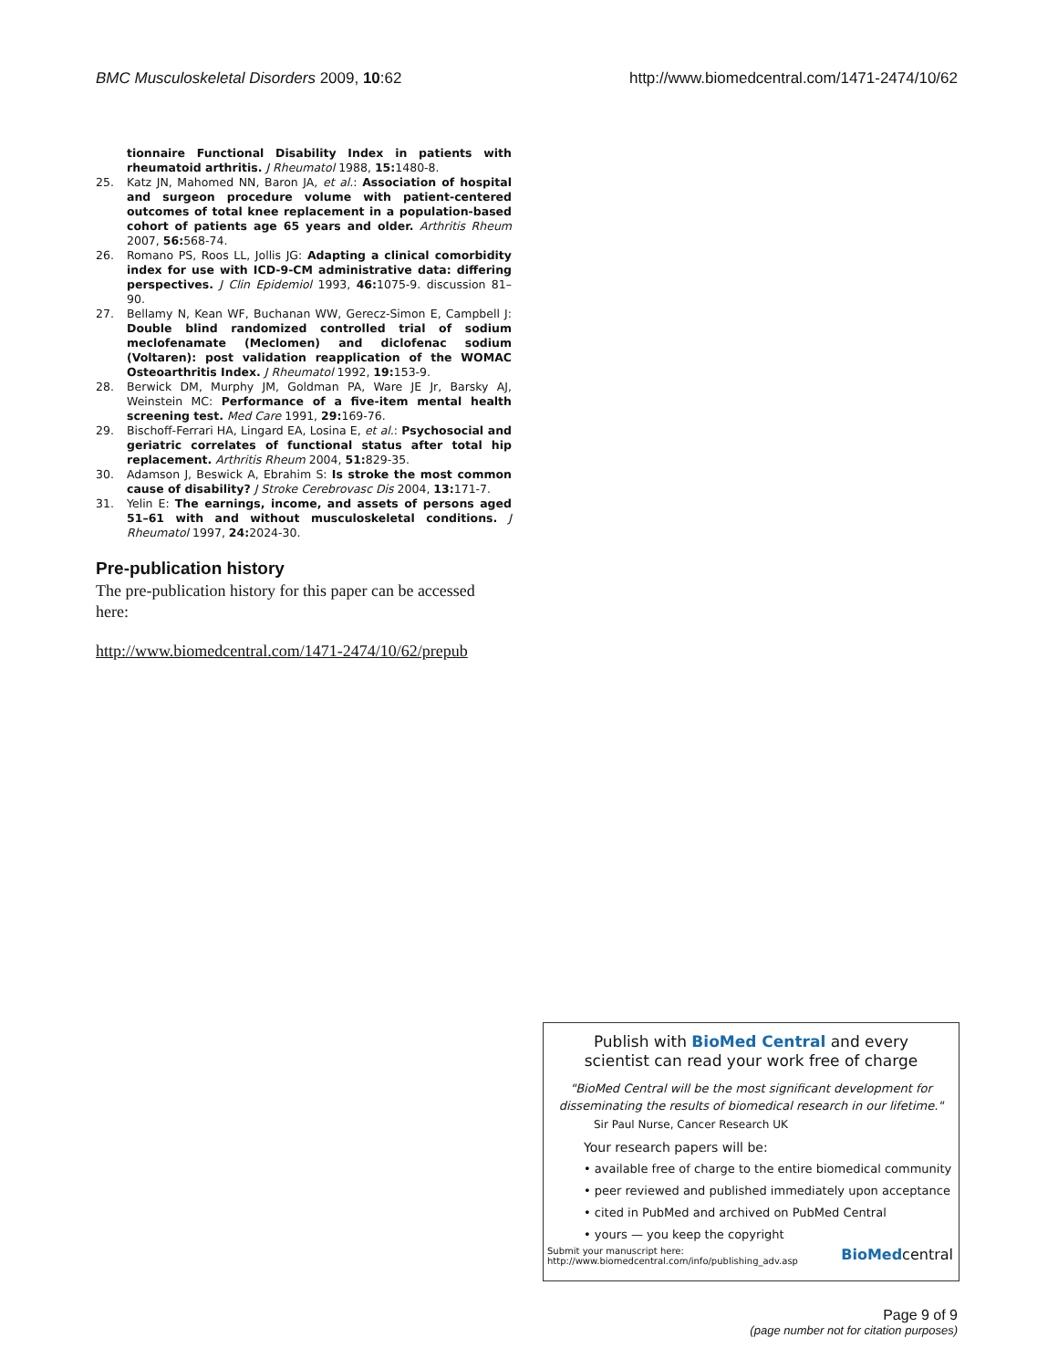BMC Musculoskeletal Disorders 2009, 10:62 http://www.biomedcentral.com/1471-2474/10/62
tionnaire Functional Disability Index in patients with rheumatoid arthritis. J Rheumatol 1988, 15: 1480-8.
25. Katz JN, Mahomed NN, Baron JA, et al.: Association of hospital and surgeon procedure volume with patient-centered outcomes of total knee replacement in a population-based cohort of patients age 65 years and older. Arthritis Rheum 2007, 56: 568-74.
26. Romano PS, Roos LL, Jollis JG: Adapting a clinical comorbidity index for use with ICD-9-CM administrative data: differing perspectives. J Clin Epidemiol 1993, 46: 1075-9. discussion 81–90.
27. Bellamy N, Kean WF, Buchanan WW, Gerecz-Simon E, Campbell J: Double blind randomized controlled trial of sodium meclofenamate (Meclomen) and diclofenac sodium (Voltaren): post validation reapplication of the WOMAC Osteoarthritis Index. J Rheumatol 1992, 19: 153-9.
28. Berwick DM, Murphy JM, Goldman PA, Ware JE Jr, Barsky AJ, Weinstein MC: Performance of a five-item mental health screening test. Med Care 1991, 29: 169-76.
29. Bischoff-Ferrari HA, Lingard EA, Losina E, et al.: Psychosocial and geriatric correlates of functional status after total hip replacement. Arthritis Rheum 2004, 51: 829-35.
30. Adamson J, Beswick A, Ebrahim S: Is stroke the most common cause of disability? J Stroke Cerebrovasc Dis 2004, 13: 171-7.
31. Yelin E: The earnings, income, and assets of persons aged 51–61 with and without musculoskeletal conditions. J Rheumatol 1997, 24: 2024-30.
Pre-publication history
The pre-publication history for this paper can be accessed here:
http://www.biomedcentral.com/1471-2474/10/62/prepub
Publish with BioMed Central and every
scientist can read your work free of charge
"BioMed Central will be the most significant development for disseminating the results of biomedical research in our lifetime."
Sir Paul Nurse, Cancer Research UK
Your research papers will be:
• available free of charge to the entire biomedical community
• peer reviewed and published immediately upon acceptance
• cited in PubMed and archived on PubMed Central
• yours — you keep the copyright
Submit your manuscript here:
http://www.biomedcentral.com/info/publishing_adv.asp BioMedcentral
Page 9 of 9
(page number not for citation purposes)